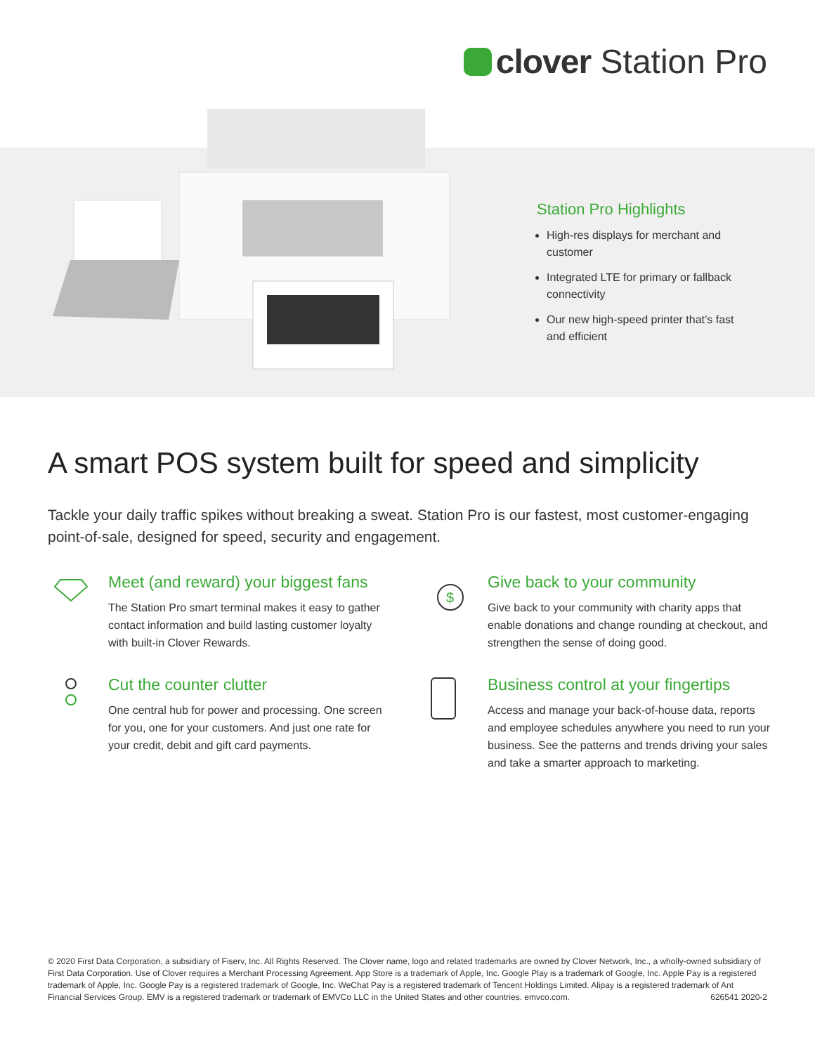clover Station Pro
Station Pro Highlights
High-res displays for merchant and customer
Integrated LTE for primary or fallback connectivity
Our new high-speed printer that’s fast and efficient
A smart POS system built for speed and simplicity
Tackle your daily traffic spikes without breaking a sweat. Station Pro is our fastest, most customer-engaging point-of-sale, designed for speed, security and engagement.
Meet (and reward) your biggest fans
The Station Pro smart terminal makes it easy to gather contact information and build lasting customer loyalty with built-in Clover Rewards.
$
Give back to your community
Give back to your community with charity apps that enable donations and change rounding at checkout, and strengthen the sense of doing good.
Cut the counter clutter
One central hub for power and processing. One screen for you, one for your customers. And just one rate for your credit, debit and gift card payments.
Business control at your fingertips
Access and manage your back-of-house data, reports and employee schedules anywhere you need to run your business. See the patterns and trends driving your sales and take a smarter approach to marketing.
© 2020 First Data Corporation, a subsidiary of Fiserv, Inc. All Rights Reserved. The Clover name, logo and related trademarks are owned by Clover Network, Inc., a wholly-owned subsidiary of First Data Corporation. Use of Clover requires a Merchant Processing Agreement. App Store is a trademark of Apple, Inc. Google Play is a trademark of Google, Inc. Apple Pay is a registered trademark of Apple, Inc. Google Pay is a registered trademark of Google, Inc. WeChat Pay is a registered trademark of Tencent Holdings Limited. Alipay is a registered trademark of Ant Financial Services Group. EMV is a registered trademark or trademark of EMVCo LLC in the United States and other countries. emvco.com. 626541 2020-2